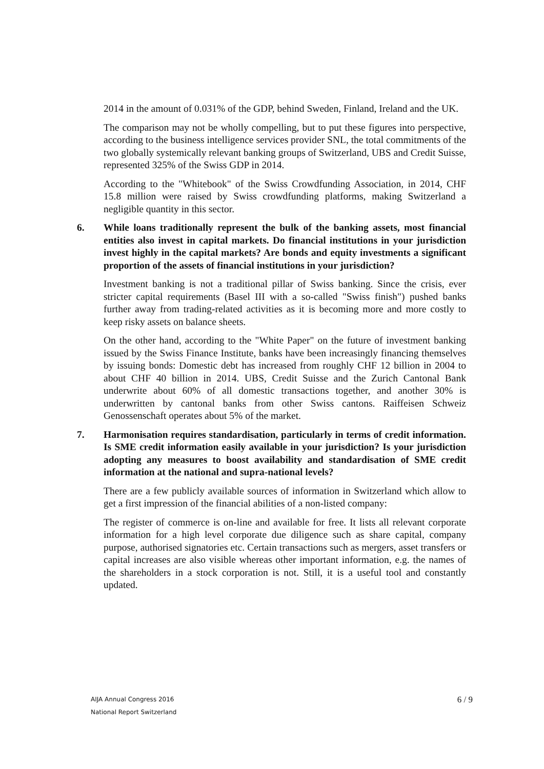2014 in the amount of 0.031% of the GDP, behind Sweden, Finland, Ireland and the UK.
The comparison may not be wholly compelling, but to put these figures into perspective, according to the business intelligence services provider SNL, the total commitments of the two globally systemically relevant banking groups of Switzerland, UBS and Credit Suisse, represented 325% of the Swiss GDP in 2014.
According to the "Whitebook" of the Swiss Crowdfunding Association, in 2014, CHF 15.8 million were raised by Swiss crowdfunding platforms, making Switzerland a negligible quantity in this sector.
6. While loans traditionally represent the bulk of the banking assets, most financial entities also invest in capital markets. Do financial institutions in your jurisdiction invest highly in the capital markets? Are bonds and equity investments a significant proportion of the assets of financial institutions in your jurisdiction?
Investment banking is not a traditional pillar of Swiss banking. Since the crisis, ever stricter capital requirements (Basel III with a so-called "Swiss finish") pushed banks further away from trading-related activities as it is becoming more and more costly to keep risky assets on balance sheets.
On the other hand, according to the "White Paper" on the future of investment banking issued by the Swiss Finance Institute, banks have been increasingly financing themselves by issuing bonds: Domestic debt has increased from roughly CHF 12 billion in 2004 to about CHF 40 billion in 2014. UBS, Credit Suisse and the Zurich Cantonal Bank underwrite about 60% of all domestic transactions together, and another 30% is underwritten by cantonal banks from other Swiss cantons. Raiffeisen Schweiz Genossenschaft operates about 5% of the market.
7. Harmonisation requires standardisation, particularly in terms of credit information. Is SME credit information easily available in your jurisdiction? Is your jurisdiction adopting any measures to boost availability and standardisation of SME credit information at the national and supra-national levels?
There are a few publicly available sources of information in Switzerland which allow to get a first impression of the financial abilities of a non-listed company:
The register of commerce is on-line and available for free. It lists all relevant corporate information for a high level corporate due diligence such as share capital, company purpose, authorised signatories etc. Certain transactions such as mergers, asset transfers or capital increases are also visible whereas other important information, e.g. the names of the shareholders in a stock corporation is not. Still, it is a useful tool and constantly updated.
AIJA Annual Congress 2016
National Report Switzerland
6 / 9